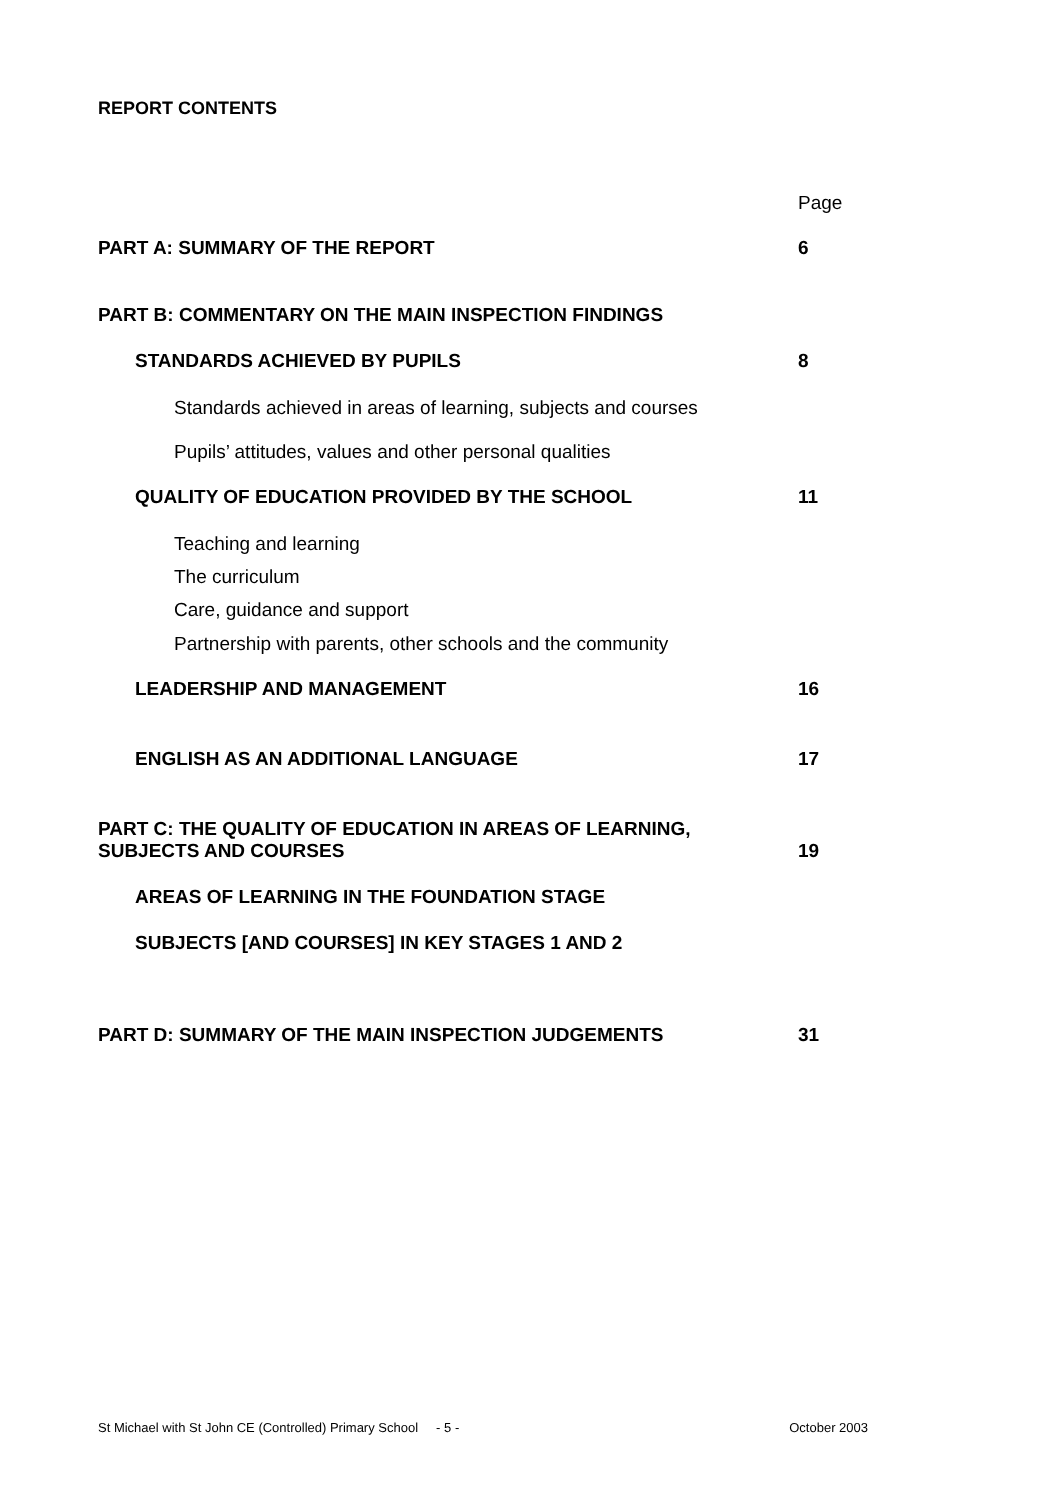REPORT CONTENTS
Page
PART A: SUMMARY OF THE REPORT 6
PART B: COMMENTARY ON THE MAIN INSPECTION FINDINGS
STANDARDS ACHIEVED BY PUPILS 8
Standards achieved in areas of learning, subjects and courses
Pupils’ attitudes, values and other personal qualities
QUALITY OF EDUCATION PROVIDED BY THE SCHOOL 11
Teaching and learning
The curriculum
Care, guidance and support
Partnership with parents, other schools and the community
LEADERSHIP AND MANAGEMENT 16
ENGLISH AS AN ADDITIONAL LANGUAGE 17
PART C: THE QUALITY OF EDUCATION IN AREAS OF LEARNING,
SUBJECTS AND COURSES 19
AREAS OF LEARNING IN THE FOUNDATION STAGE
SUBJECTS [AND COURSES] IN KEY STAGES 1 AND 2
PART D: SUMMARY OF THE MAIN INSPECTION JUDGEMENTS 31
St Michael with St John CE (Controlled) Primary School - 5 - October 2003